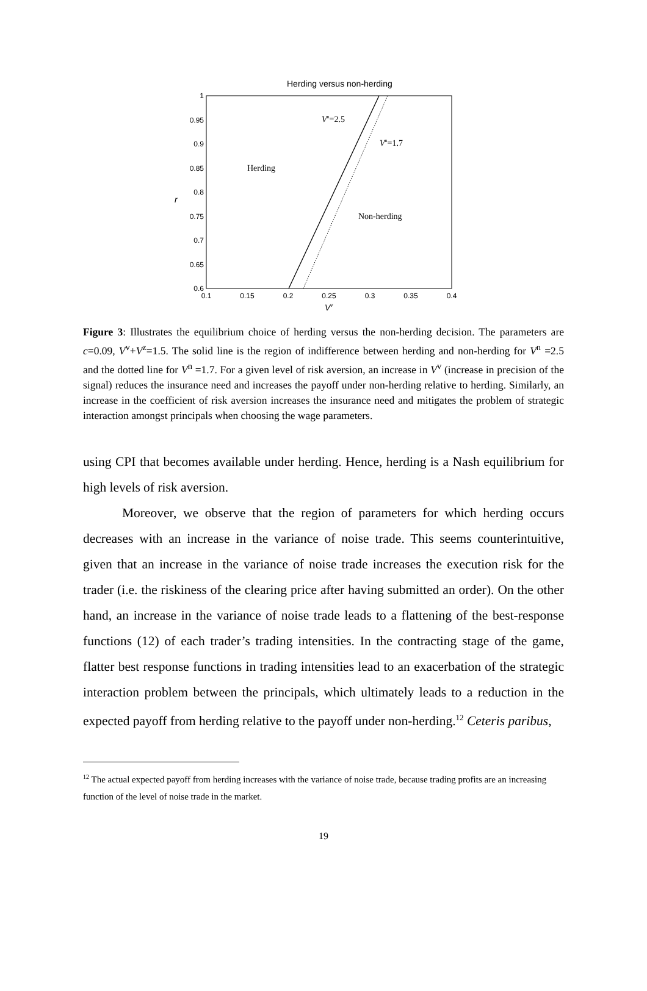Herding versus non-herding
1
0.95
0.9
0.85
0.8
0.75
0.7
0.65
0.6
0.1
0.15
0.2
0.25
0.3
0.35
0.4
r
Vv
Vn=2.5
Vn=1.7
Herding
Non-herding
Figure 3: Illustrates the equilibrium choice of herding versus the non-herding decision. The parameters are c=0.09, V<sup>v</sup>+V<sup>z</sup>=1.5. The solid line is the region of indifference between herding and non-herding for V<sup>n</sup> =2.5 and the dotted line for V<sup>n</sup> =1.7. For a given level of risk aversion, an increase in V<sup>v</sup> (increase in precision of the signal) reduces the insurance need and increases the payoff under non-herding relative to herding. Similarly, an increase in the coefficient of risk aversion increases the insurance need and mitigates the problem of strategic interaction amongst principals when choosing the wage parameters.
using CPI that becomes available under herding. Hence, herding is a Nash equilibrium for high levels of risk aversion.
Moreover, we observe that the region of parameters for which herding occurs decreases with an increase in the variance of noise trade. This seems counterintuitive, given that an increase in the variance of noise trade increases the execution risk for the trader (i.e. the riskiness of the clearing price after having submitted an order). On the other hand, an increase in the variance of noise trade leads to a flattening of the best-response functions (12) of each trader’s trading intensities. In the contracting stage of the game, flatter best response functions in trading intensities lead to an exacerbation of the strategic interaction problem between the principals, which ultimately leads to a reduction in the expected payoff from herding relative to the payoff under non-herding.<sup>12</sup> Ceteris paribus,
<sup>12</sup> The actual expected payoff from herding increases with the variance of noise trade, because trading profits are an increasing function of the level of noise trade in the market.
19